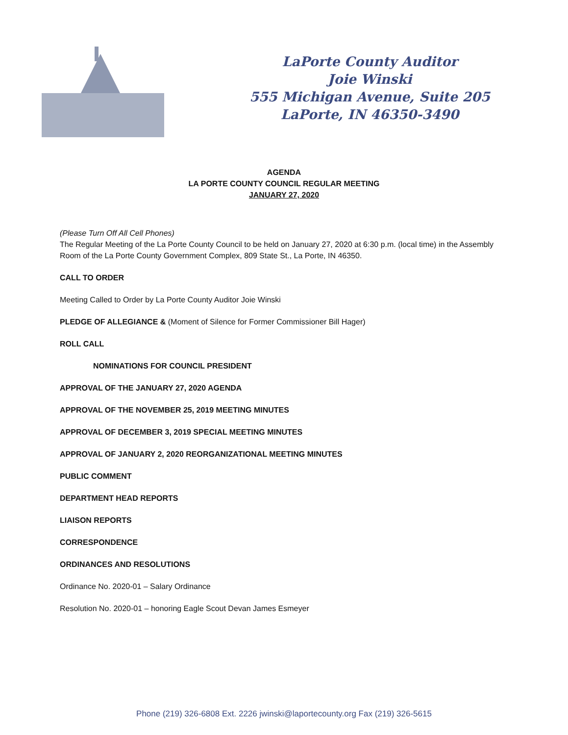LaPorte County Auditor
Joie Winski
555 Michigan Avenue, Suite 205
LaPorte, IN 46350-3490
AGENDA
LA PORTE COUNTY COUNCIL REGULAR MEETING
JANUARY 27, 2020
(Please Turn Off All Cell Phones)
The Regular Meeting of the La Porte County Council to be held on January 27, 2020 at 6:30 p.m. (local time) in the Assembly Room of the La Porte County Government Complex, 809 State St., La Porte, IN 46350.
CALL TO ORDER
Meeting Called to Order by La Porte County Auditor Joie Winski
PLEDGE OF ALLEGIANCE & (Moment of Silence for Former Commissioner Bill Hager)
ROLL CALL
NOMINATIONS FOR COUNCIL PRESIDENT
APPROVAL OF THE JANUARY 27, 2020 AGENDA
APPROVAL OF THE NOVEMBER 25, 2019 MEETING MINUTES
APPROVAL OF DECEMBER 3, 2019 SPECIAL MEETING MINUTES
APPROVAL OF JANUARY 2, 2020 REORGANIZATIONAL MEETING MINUTES
PUBLIC COMMENT
DEPARTMENT HEAD REPORTS
LIAISON REPORTS
CORRESPONDENCE
ORDINANCES AND RESOLUTIONS
Ordinance No. 2020-01 – Salary Ordinance
Resolution No. 2020-01 – honoring Eagle Scout Devan James Esmeyer
Phone (219) 326-6808 Ext. 2226 jwinski@laportecounty.org Fax (219) 326-5615